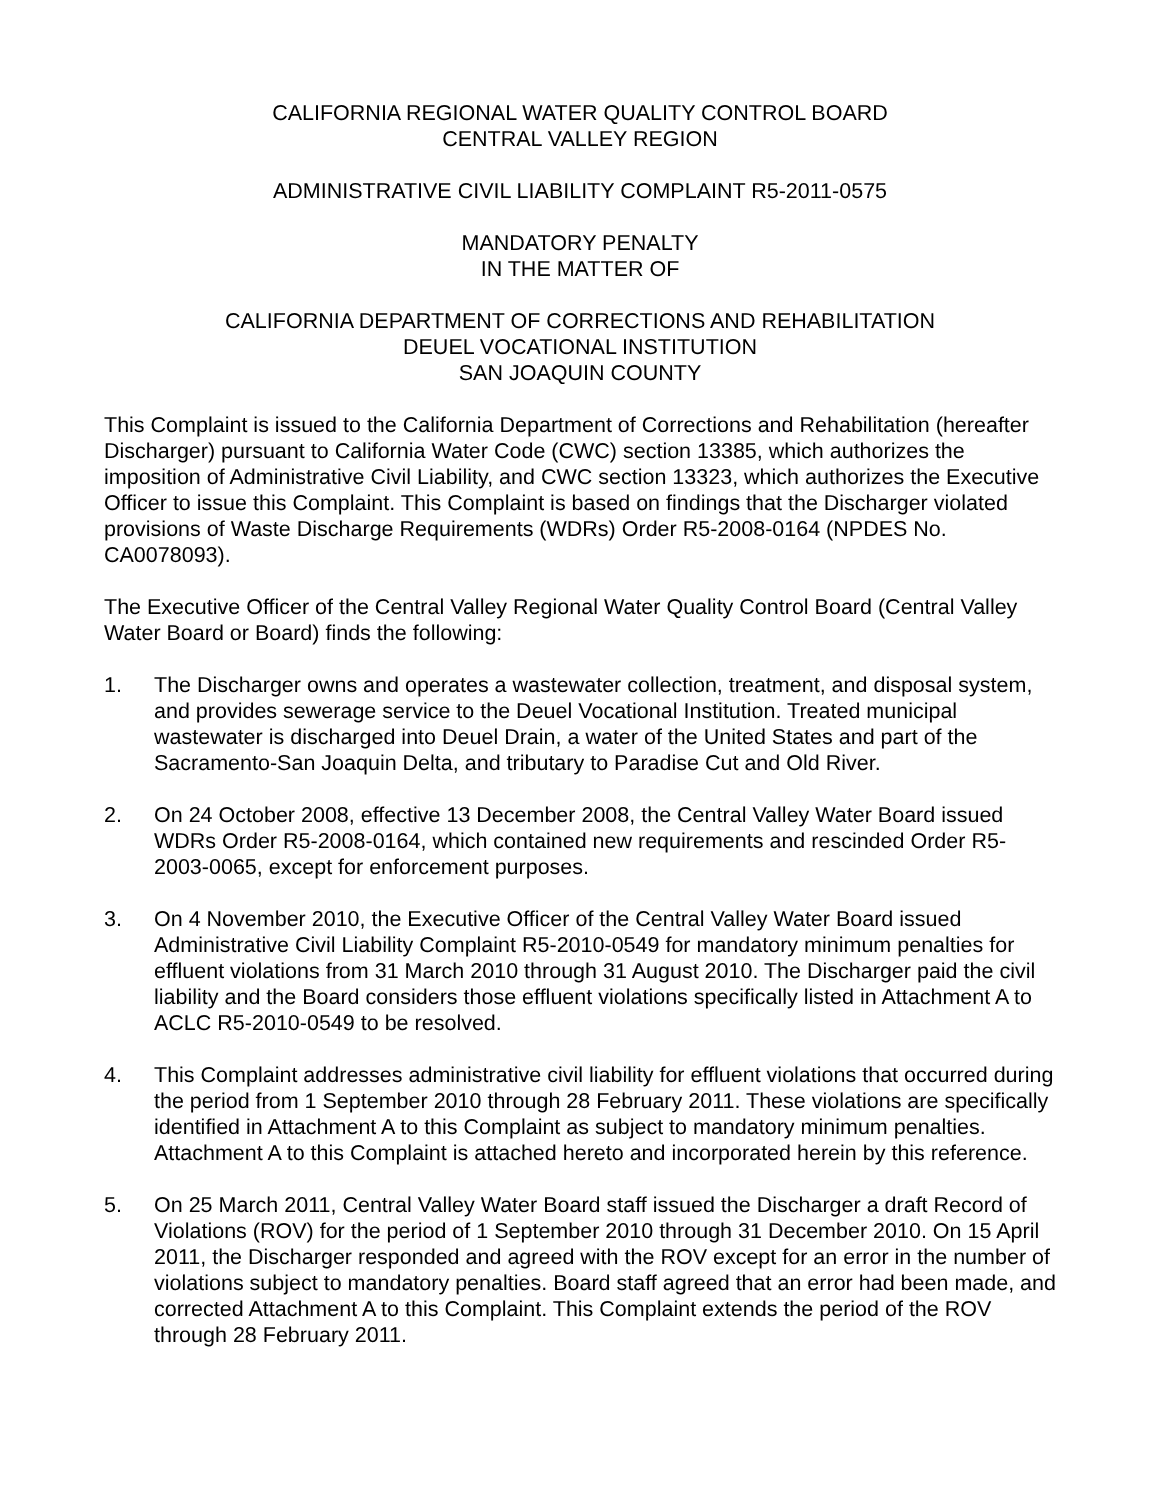CALIFORNIA REGIONAL WATER QUALITY CONTROL BOARD
CENTRAL VALLEY REGION
ADMINISTRATIVE CIVIL LIABILITY COMPLAINT R5-2011-0575
MANDATORY PENALTY
IN THE MATTER OF
CALIFORNIA DEPARTMENT OF CORRECTIONS AND REHABILITATION
DEUEL VOCATIONAL INSTITUTION
SAN JOAQUIN COUNTY
This Complaint is issued to the California Department of Corrections and Rehabilitation (hereafter Discharger) pursuant to California Water Code (CWC) section 13385, which authorizes the imposition of Administrative Civil Liability, and CWC section 13323, which authorizes the Executive Officer to issue this Complaint. This Complaint is based on findings that the Discharger violated provisions of Waste Discharge Requirements (WDRs) Order R5-2008-0164 (NPDES No. CA0078093).
The Executive Officer of the Central Valley Regional Water Quality Control Board (Central Valley Water Board or Board) finds the following:
1. The Discharger owns and operates a wastewater collection, treatment, and disposal system, and provides sewerage service to the Deuel Vocational Institution. Treated municipal wastewater is discharged into Deuel Drain, a water of the United States and part of the Sacramento-San Joaquin Delta, and tributary to Paradise Cut and Old River.
2. On 24 October 2008, effective 13 December 2008, the Central Valley Water Board issued WDRs Order R5-2008-0164, which contained new requirements and rescinded Order R5-2003-0065, except for enforcement purposes.
3. On 4 November 2010, the Executive Officer of the Central Valley Water Board issued Administrative Civil Liability Complaint R5-2010-0549 for mandatory minimum penalties for effluent violations from 31 March 2010 through 31 August 2010. The Discharger paid the civil liability and the Board considers those effluent violations specifically listed in Attachment A to ACLC R5-2010-0549 to be resolved.
4. This Complaint addresses administrative civil liability for effluent violations that occurred during the period from 1 September 2010 through 28 February 2011. These violations are specifically identified in Attachment A to this Complaint as subject to mandatory minimum penalties. Attachment A to this Complaint is attached hereto and incorporated herein by this reference.
5. On 25 March 2011, Central Valley Water Board staff issued the Discharger a draft Record of Violations (ROV) for the period of 1 September 2010 through 31 December 2010. On 15 April 2011, the Discharger responded and agreed with the ROV except for an error in the number of violations subject to mandatory penalties. Board staff agreed that an error had been made, and corrected Attachment A to this Complaint. This Complaint extends the period of the ROV through 28 February 2011.